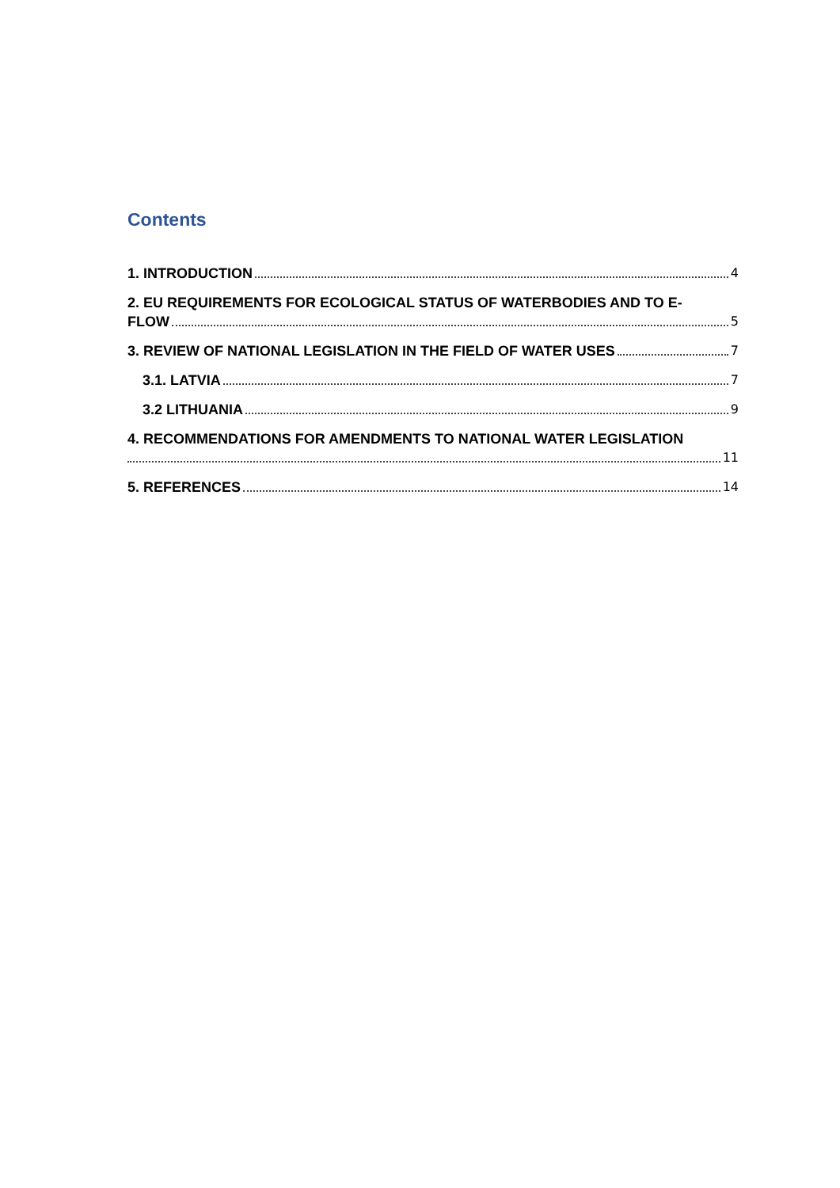Contents
1. INTRODUCTION 4
2. EU REQUIREMENTS FOR ECOLOGICAL STATUS OF WATERBODIES AND TO E-
FLOW 5
3. REVIEW OF NATIONAL LEGISLATION IN THE FIELD OF WATER USES 7
3.1. LATVIA 7
3.2 LITHUANIA 9
4. RECOMMENDATIONS FOR AMENDMENTS TO NATIONAL WATER LEGISLATION
11
5. REFERENCES 14